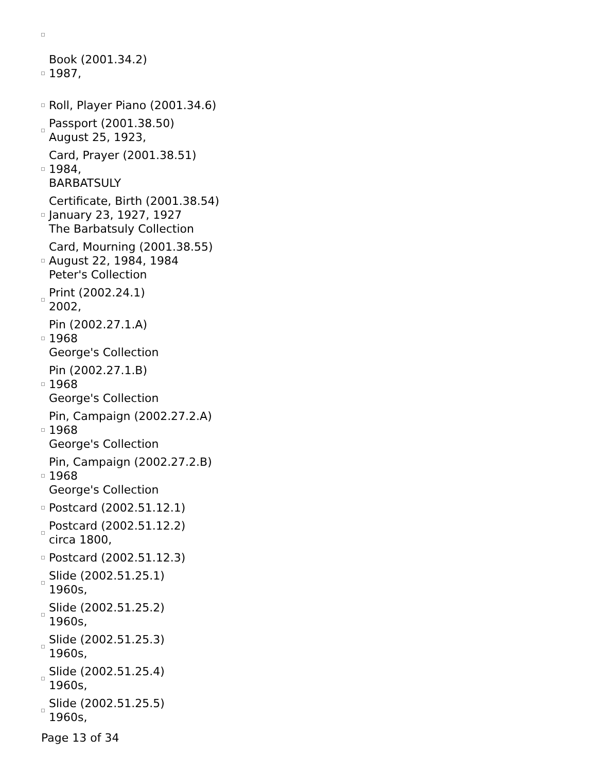Book (2001.34.2)
1987,
Roll, Player Piano (2001.34.6)
Passport (2001.38.50)
August 25, 1923,
Card, Prayer (2001.38.51)
1984,
BARBATSULY
Certificate, Birth (2001.38.54)
January 23, 1927, 1927
The Barbatsuly Collection
Card, Mourning (2001.38.55)
August 22, 1984, 1984
Peter's Collection
Print (2002.24.1)
2002,
Pin (2002.27.1.A)
1968
George's Collection
Pin (2002.27.1.B)
1968
George's Collection
Pin, Campaign (2002.27.2.A)
1968
George's Collection
Pin, Campaign (2002.27.2.B)
1968
George's Collection
Postcard (2002.51.12.1)
Postcard (2002.51.12.2)
circa 1800,
Postcard (2002.51.12.3)
Slide (2002.51.25.1)
1960s,
Slide (2002.51.25.2)
1960s,
Slide (2002.51.25.3)
1960s,
Slide (2002.51.25.4)
1960s,
Slide (2002.51.25.5)
1960s,
Page 13 of 34